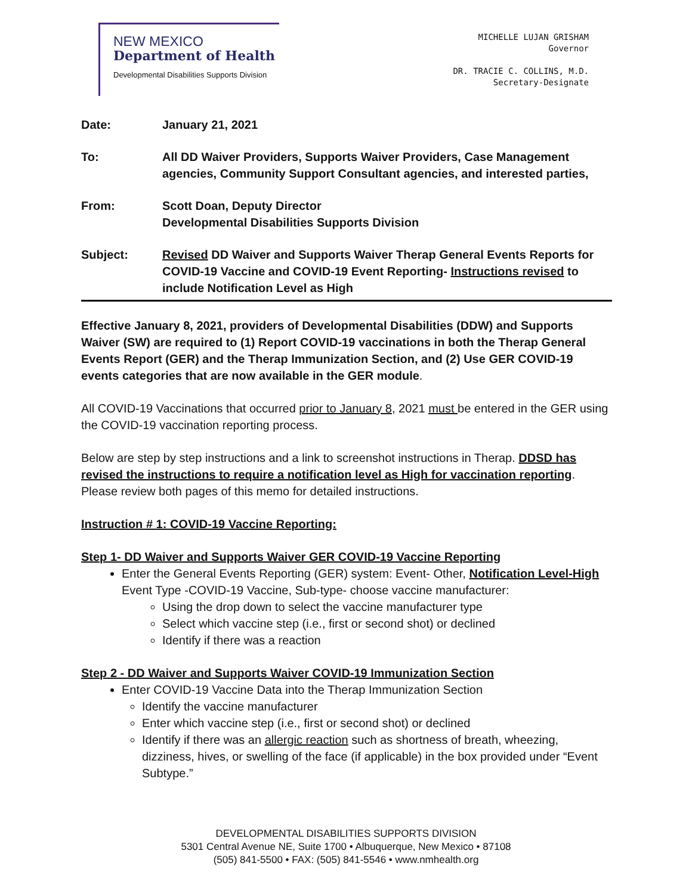NEW MEXICO
Department of Health
Developmental Disabilities Supports Division
MICHELLE LUJAN GRISHAM
Governor
DR. TRACIE C. COLLINS, M.D.
Secretary-Designate
Date: January 21, 2021
To: All DD Waiver Providers, Supports Waiver Providers, Case Management agencies, Community Support Consultant agencies, and interested parties,
From: Scott Doan, Deputy Director
Developmental Disabilities Supports Division
Subject: Revised DD Waiver and Supports Waiver Therap General Events Reports for COVID-19 Vaccine and COVID-19 Event Reporting- Instructions revised to include Notification Level as High
Effective January 8, 2021, providers of Developmental Disabilities (DDW) and Supports Waiver (SW) are required to (1) Report COVID-19 vaccinations in both the Therap General Events Report (GER) and the Therap Immunization Section, and (2) Use GER COVID-19 events categories that are now available in the GER module.
All COVID-19 Vaccinations that occurred prior to January 8, 2021 must be entered in the GER using the COVID-19 vaccination reporting process.
Below are step by step instructions and a link to screenshot instructions in Therap. DDSD has revised the instructions to require a notification level as High for vaccination reporting. Please review both pages of this memo for detailed instructions.
Instruction # 1: COVID-19 Vaccine Reporting:
Step 1- DD Waiver and Supports Waiver GER COVID-19 Vaccine Reporting
Enter the General Events Reporting (GER) system: Event- Other, Notification Level-High Event Type -COVID-19 Vaccine, Sub-type- choose vaccine manufacturer:
Using the drop down to select the vaccine manufacturer type
Select which vaccine step (i.e., first or second shot) or declined
Identify if there was a reaction
Step 2 - DD Waiver and Supports Waiver COVID-19 Immunization Section
Enter COVID-19 Vaccine Data into the Therap Immunization Section
Identify the vaccine manufacturer
Enter which vaccine step (i.e., first or second shot) or declined
Identify if there was an allergic reaction such as shortness of breath, wheezing, dizziness, hives, or swelling of the face (if applicable) in the box provided under “Event Subtype.”
DEVELOPMENTAL DISABILITIES SUPPORTS DIVISION
5301 Central Avenue NE, Suite 1700 • Albuquerque, New Mexico • 87108
(505) 841-5500 • FAX: (505) 841-5546 • www.nmhealth.org